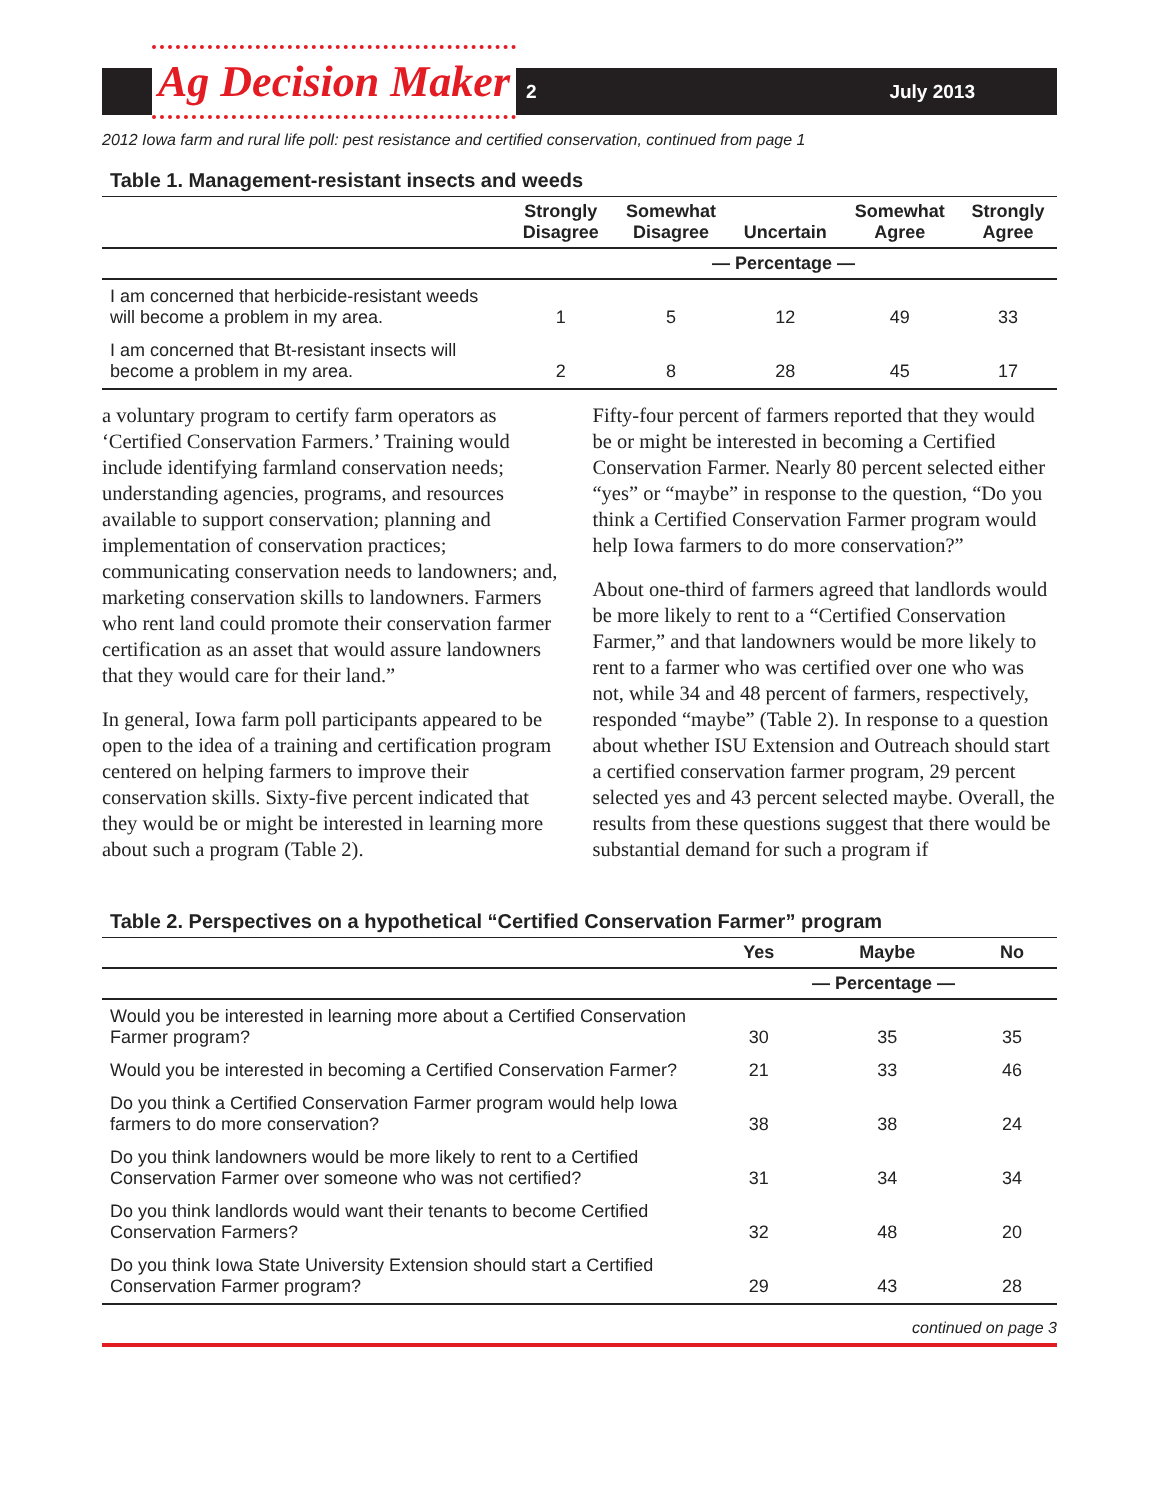Ag Decision Maker
2 July 2013
2012 Iowa farm and rural life poll: pest resistance and certified conservation, continued from page 1
Table 1. Management-resistant insects and weeds
| | Strongly Disagree | Somewhat Disagree | Uncertain | Somewhat Agree | Strongly Agree |
| --- | --- | --- | --- | --- | --- |
| | — Percentage — | | | | |
| I am concerned that herbicide-resistant weeds will become a problem in my area. | 1 | 5 | 12 | 49 | 33 |
| I am concerned that Bt-resistant insects will become a problem in my area. | 2 | 8 | 28 | 45 | 17 |
a voluntary program to certify farm operators as ‘Certified Conservation Farmers.’ Training would include identifying farmland conservation needs; understanding agencies, programs, and resources available to support conservation; planning and implementation of conservation practices; communicating conservation needs to landowners; and, marketing conservation skills to landowners. Farmers who rent land could promote their conservation farmer certification as an asset that would assure landowners that they would care for their land.”
In general, Iowa farm poll participants appeared to be open to the idea of a training and certification program centered on helping farmers to improve their conservation skills. Sixty-five percent indicated that they would be or might be interested in learning more about such a program (Table 2).
Fifty-four percent of farmers reported that they would be or might be interested in becoming a Certified Conservation Farmer. Nearly 80 percent selected either “yes” or “maybe” in response to the question, “Do you think a Certified Conservation Farmer program would help Iowa farmers to do more conservation?”
About one-third of farmers agreed that landlords would be more likely to rent to a “Certified Conservation Farmer,” and that landowners would be more likely to rent to a farmer who was certified over one who was not, while 34 and 48 percent of farmers, respectively, responded “maybe” (Table 2). In response to a question about whether ISU Extension and Outreach should start a certified conservation farmer program, 29 percent selected yes and 43 percent selected maybe. Overall, the results from these questions suggest that there would be substantial demand for such a program if
Table 2. Perspectives on a hypothetical “Certified Conservation Farmer” program
| | Yes | Maybe | No |
| --- | --- | --- | --- |
| | — Percentage — | | |
| Would you be interested in learning more about a Certified Conservation Farmer program? | 30 | 35 | 35 |
| Would you be interested in becoming a Certified Conservation Farmer? | 21 | 33 | 46 |
| Do you think a Certified Conservation Farmer program would help Iowa farmers to do more conservation? | 38 | 38 | 24 |
| Do you think landowners would be more likely to rent to a Certified Conservation Farmer over someone who was not certified? | 31 | 34 | 34 |
| Do you think landlords would want their tenants to become Certified Conservation Farmers? | 32 | 48 | 20 |
| Do you think Iowa State University Extension should start a Certified Conservation Farmer program? | 29 | 43 | 28 |
continued on page 3